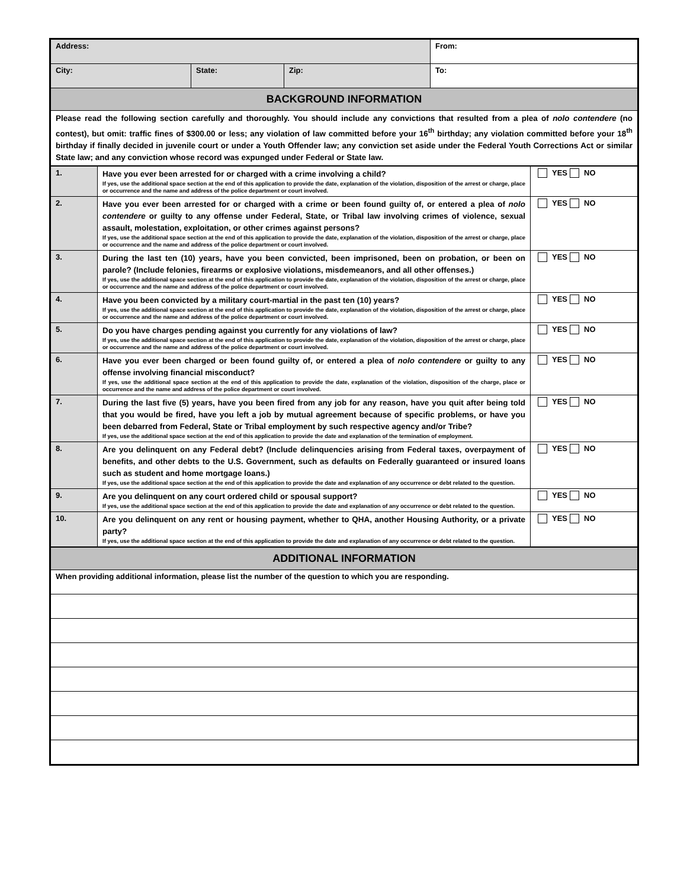| Address: | | | From: |
| City: | State: | Zip: | To: |
| BACKGROUND INFORMATION | | | |
| Please read the following section carefully and thoroughly. You should include any convictions that resulted from a plea of nolo contendere (no contest), but omit: traffic fines of $300.00 or less; any violation of law committed before your 16<sup>th</sup> birthday; any violation committed before your 18<sup>th</sup> birthday if finally decided in juvenile court or under a Youth Offender law; any conviction set aside under the Federal Youth Corrections Act or similar State law; and any conviction whose record was expunged under Federal or State law. | | | |
| 1. | Have you ever been arrested for or charged with a crime involving a child? If yes, use the additional space section at the end of this application to provide the date, explanation of the violation, disposition of the arrest or charge, place or occurrence and the name and address of the police department or court involved. | YES NO |
| 2. | Have you ever been arrested for or charged with a crime or been found guilty of, or entered a plea of nolo contendere or guilty to any offense under Federal, State, or Tribal law involving crimes of violence, sexual assault, molestation, exploitation, or other crimes against persons? If yes, use the additional space section at the end of this application to provide the date, explanation of the violation, disposition of the arrest or charge, place or occurrence and the name and address of the police department or court involved. | YES NO |
| 3. | During the last ten (10) years, have you been convicted, been imprisoned, been on probation, or been on parole? (Include felonies, firearms or explosive violations, misdemeanors, and all other offenses.) If yes, use the additional space section at the end of this application to provide the date, explanation of the violation, disposition of the arrest or charge, place or occurrence and the name and address of the police department or court involved. | YES NO |
| 4. | Have you been convicted by a military court-martial in the past ten (10) years? If yes, use the additional space section at the end of this application to provide the date, explanation of the violation, disposition of the arrest or charge, place or occurrence and the name and address of the police department or court involved. | YES NO |
| 5. | Do you have charges pending against you currently for any violations of law? If yes, use the additional space section at the end of this application to provide the date, explanation of the violation, disposition of the arrest or charge, place or occurrence and the name and address of the police department or court involved. | YES NO |
| 6. | Have you ever been charged or been found guilty of, or entered a plea of nolo contendere or guilty to any offense involving financial misconduct? If yes, use the additional space section at the end of this application to provide the date, explanation of the violation, disposition of the charge, place or occurrence and the name and address of the police department or court involved. | YES NO |
| 7. | During the last five (5) years, have you been fired from any job for any reason, have you quit after being told that you would be fired, have you left a job by mutual agreement because of specific problems, or have you been debarred from Federal, State or Tribal employment by such respective agency and/or Tribe? If yes, use the additional space section at the end of this application to provide the date and explanation of the termination of employment. | YES NO |
| 8. | Are you delinquent on any Federal debt? (Include delinquencies arising from Federal taxes, overpayment of benefits, and other debts to the U.S. Government, such as defaults on Federally guaranteed or insured loans such as student and home mortgage loans.) If yes, use the additional space section at the end of this application to provide the date and explanation of any occurrence or debt related to the question. | YES NO |
| 9. | Are you delinquent on any court ordered child or spousal support? If yes, use the additional space section at the end of this application to provide the date and explanation of any occurrence or debt related to the question. | YES NO |
| 10. | Are you delinquent on any rent or housing payment, whether to QHA, another Housing Authority, or a private party? If yes, use the additional space section at the end of this application to provide the date and explanation of any occurrence or debt related to the question. | YES NO |
| ADDITIONAL INFORMATION |
| When providing additional information, please list the number of the question to which you are responding. |